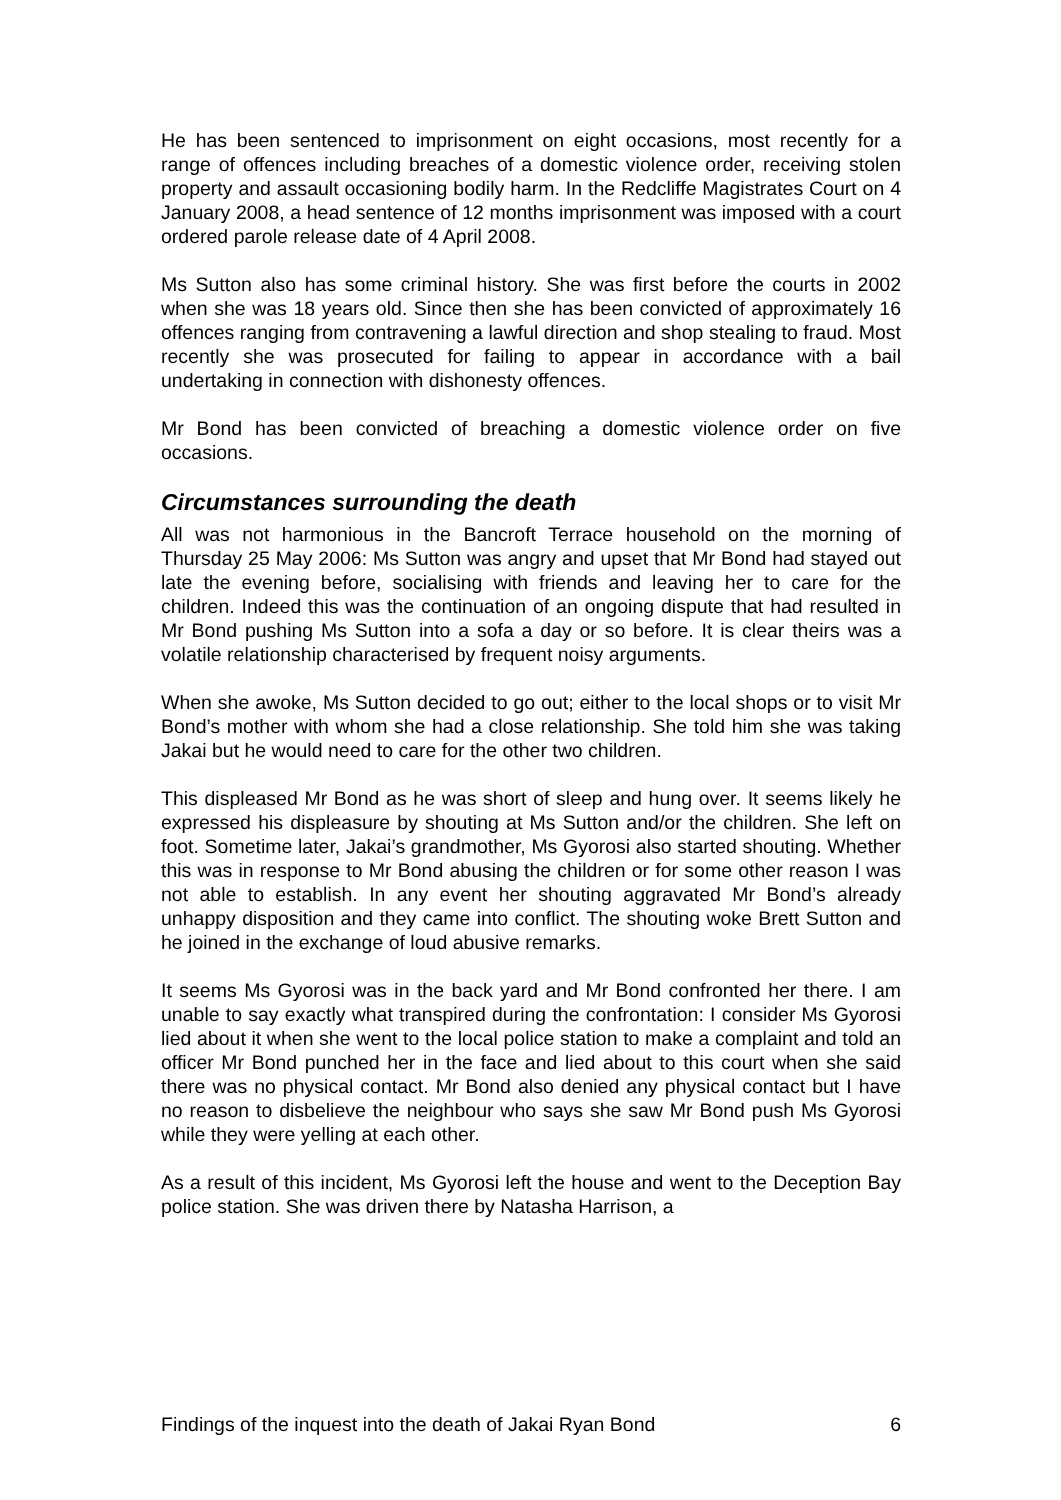He has been sentenced to imprisonment on eight occasions, most recently for a range of offences including breaches of a domestic violence order, receiving stolen property and assault occasioning bodily harm. In the Redcliffe Magistrates Court on 4 January 2008, a head sentence of 12 months imprisonment was imposed with a court ordered parole release date of 4 April 2008.
Ms Sutton also has some criminal history. She was first before the courts in 2002 when she was 18 years old. Since then she has been convicted of approximately 16 offences ranging from contravening a lawful direction and shop stealing to fraud. Most recently she was prosecuted for failing to appear in accordance with a bail undertaking in connection with dishonesty offences.
Mr Bond has been convicted of breaching a domestic violence order on five occasions.
Circumstances surrounding the death
All was not harmonious in the Bancroft Terrace household on the morning of Thursday 25 May 2006: Ms Sutton was angry and upset that Mr Bond had stayed out late the evening before, socialising with friends and leaving her to care for the children. Indeed this was the continuation of an ongoing dispute that had resulted in Mr Bond pushing Ms Sutton into a sofa a day or so before. It is clear theirs was a volatile relationship characterised by frequent noisy arguments.
When she awoke, Ms Sutton decided to go out; either to the local shops or to visit Mr Bond’s mother with whom she had a close relationship. She told him she was taking Jakai but he would need to care for the other two children.
This displeased Mr Bond as he was short of sleep and hung over. It seems likely he expressed his displeasure by shouting at Ms Sutton and/or the children. She left on foot. Sometime later, Jakai’s grandmother, Ms Gyorosi also started shouting. Whether this was in response to Mr Bond abusing the children or for some other reason I was not able to establish. In any event her shouting aggravated Mr Bond’s already unhappy disposition and they came into conflict. The shouting woke Brett Sutton and he joined in the exchange of loud abusive remarks.
It seems Ms Gyorosi was in the back yard and Mr Bond confronted her there. I am unable to say exactly what transpired during the confrontation: I consider Ms Gyorosi lied about it when she went to the local police station to make a complaint and told an officer Mr Bond punched her in the face and lied about to this court when she said there was no physical contact. Mr Bond also denied any physical contact but I have no reason to disbelieve the neighbour who says she saw Mr Bond push Ms Gyorosi while they were yelling at each other.
As a result of this incident, Ms Gyorosi left the house and went to the Deception Bay police station. She was driven there by Natasha Harrison, a
Findings of the inquest into the death of Jakai Ryan Bond 6